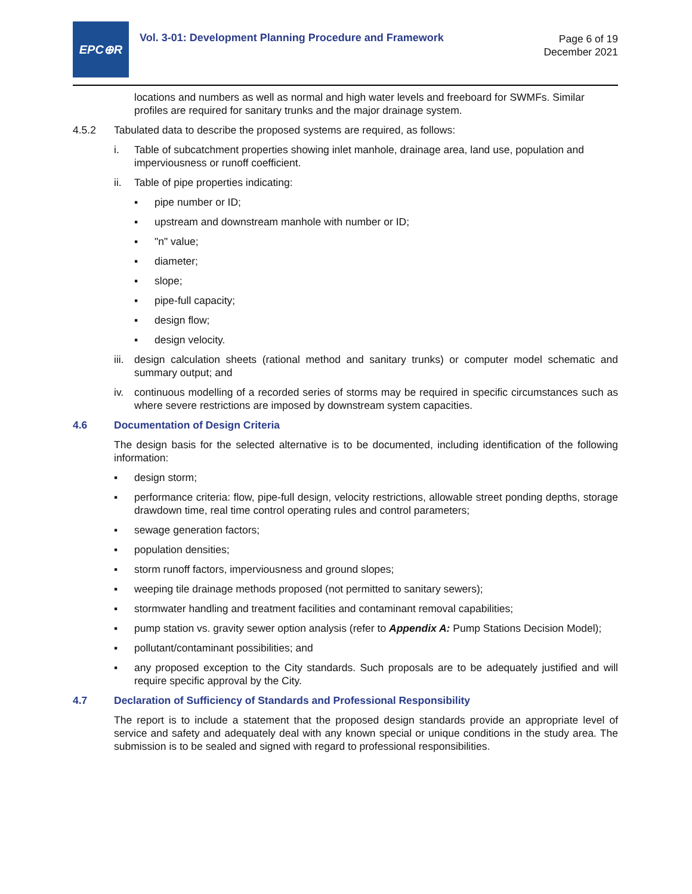EPC⊕R
Vol. 3-01: Development Planning Procedure and Framework
Page 6 of 19
December 2021
locations and numbers as well as normal and high water levels and freeboard for SWMFs. Similar profiles are required for sanitary trunks and the major drainage system.
4.5.2 Tabulated data to describe the proposed systems are required, as follows:
i. Table of subcatchment properties showing inlet manhole, drainage area, land use, population and imperviousness or runoff coefficient.
ii. Table of pipe properties indicating:
▪ pipe number or ID;
▪ upstream and downstream manhole with number or ID;
▪ "n" value;
▪ diameter;
▪ slope;
▪ pipe-full capacity;
▪ design flow;
▪ design velocity.
iii.
design calculation sheets (rational method and sanitary trunks) or computer model schematic and summary output; and
iv. continuous modelling of a recorded series of storms may be required in specific circumstances such as where severe restrictions are imposed by downstream system capacities.
4.6 Documentation of Design Criteria
The design basis for the selected alternative is to be documented, including identification of the following information:
▪ design storm;
▪ performance criteria: flow, pipe-full design, velocity restrictions, allowable street ponding depths, storage drawdown time, real time control operating rules and control parameters;
▪ sewage generation factors;
▪ population densities;
▪ storm runoff factors, imperviousness and ground slopes;
▪ weeping tile drainage methods proposed (not permitted to sanitary sewers);
▪ stormwater handling and treatment facilities and contaminant removal capabilities;
▪ pump station vs. gravity sewer option analysis (refer to Appendix A: Pump Stations Decision Model);
▪ pollutant/contaminant possibilities; and
▪ any proposed exception to the City standards. Such proposals are to be adequately justified and will require specific approval by the City.
4.7 Declaration of Sufficiency of Standards and Professional Responsibility
The report is to include a statement that the proposed design standards provide an appropriate level of service and safety and adequately deal with any known special or unique conditions in the study area. The submission is to be sealed and signed with regard to professional responsibilities.